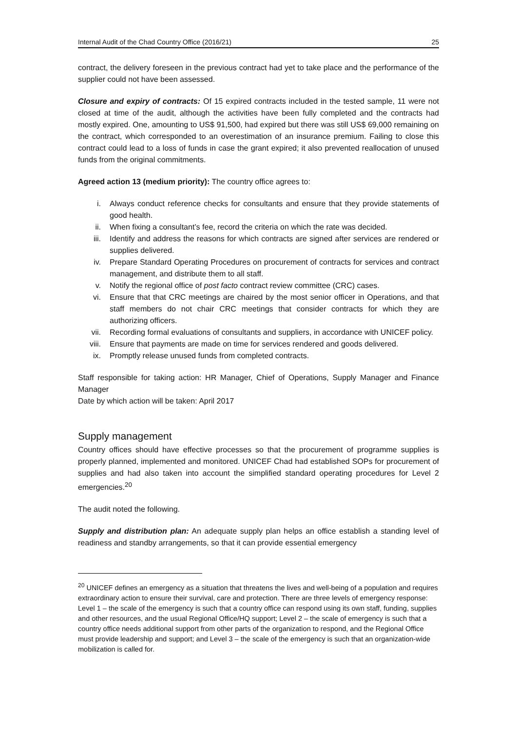Internal Audit of the Chad Country Office (2016/21) 25
contract, the delivery foreseen in the previous contract had yet to take place and the performance of the supplier could not have been assessed.
Closure and expiry of contracts: Of 15 expired contracts included in the tested sample, 11 were not closed at time of the audit, although the activities have been fully completed and the contracts had mostly expired. One, amounting to US$ 91,500, had expired but there was still US$ 69,000 remaining on the contract, which corresponded to an overestimation of an insurance premium. Failing to close this contract could lead to a loss of funds in case the grant expired; it also prevented reallocation of unused funds from the original commitments.
Agreed action 13 (medium priority): The country office agrees to:
i. Always conduct reference checks for consultants and ensure that they provide statements of good health.
ii. When fixing a consultant’s fee, record the criteria on which the rate was decided.
iii. Identify and address the reasons for which contracts are signed after services are rendered or supplies delivered.
iv. Prepare Standard Operating Procedures on procurement of contracts for services and contract management, and distribute them to all staff.
v. Notify the regional office of post facto contract review committee (CRC) cases.
vi. Ensure that that CRC meetings are chaired by the most senior officer in Operations, and that staff members do not chair CRC meetings that consider contracts for which they are authorizing officers.
vii. Recording formal evaluations of consultants and suppliers, in accordance with UNICEF policy.
viii. Ensure that payments are made on time for services rendered and goods delivered.
ix. Promptly release unused funds from completed contracts.
Staff responsible for taking action: HR Manager, Chief of Operations, Supply Manager and Finance Manager
Date by which action will be taken: April 2017
Supply management
Country offices should have effective processes so that the procurement of programme supplies is properly planned, implemented and monitored. UNICEF Chad had established SOPs for procurement of supplies and had also taken into account the simplified standard operating procedures for Level 2 emergencies.<sup>20</sup>
The audit noted the following.
Supply and distribution plan: An adequate supply plan helps an office establish a standing level of readiness and standby arrangements, so that it can provide essential emergency
<sup>20</sup> UNICEF defines an emergency as a situation that threatens the lives and well-being of a population and requires extraordinary action to ensure their survival, care and protection. There are three levels of emergency response: Level 1 – the scale of the emergency is such that a country office can respond using its own staff, funding, supplies and other resources, and the usual Regional Office/HQ support; Level 2 – the scale of emergency is such that a country office needs additional support from other parts of the organization to respond, and the Regional Office must provide leadership and support; and Level 3 – the scale of the emergency is such that an organization-wide mobilization is called for.